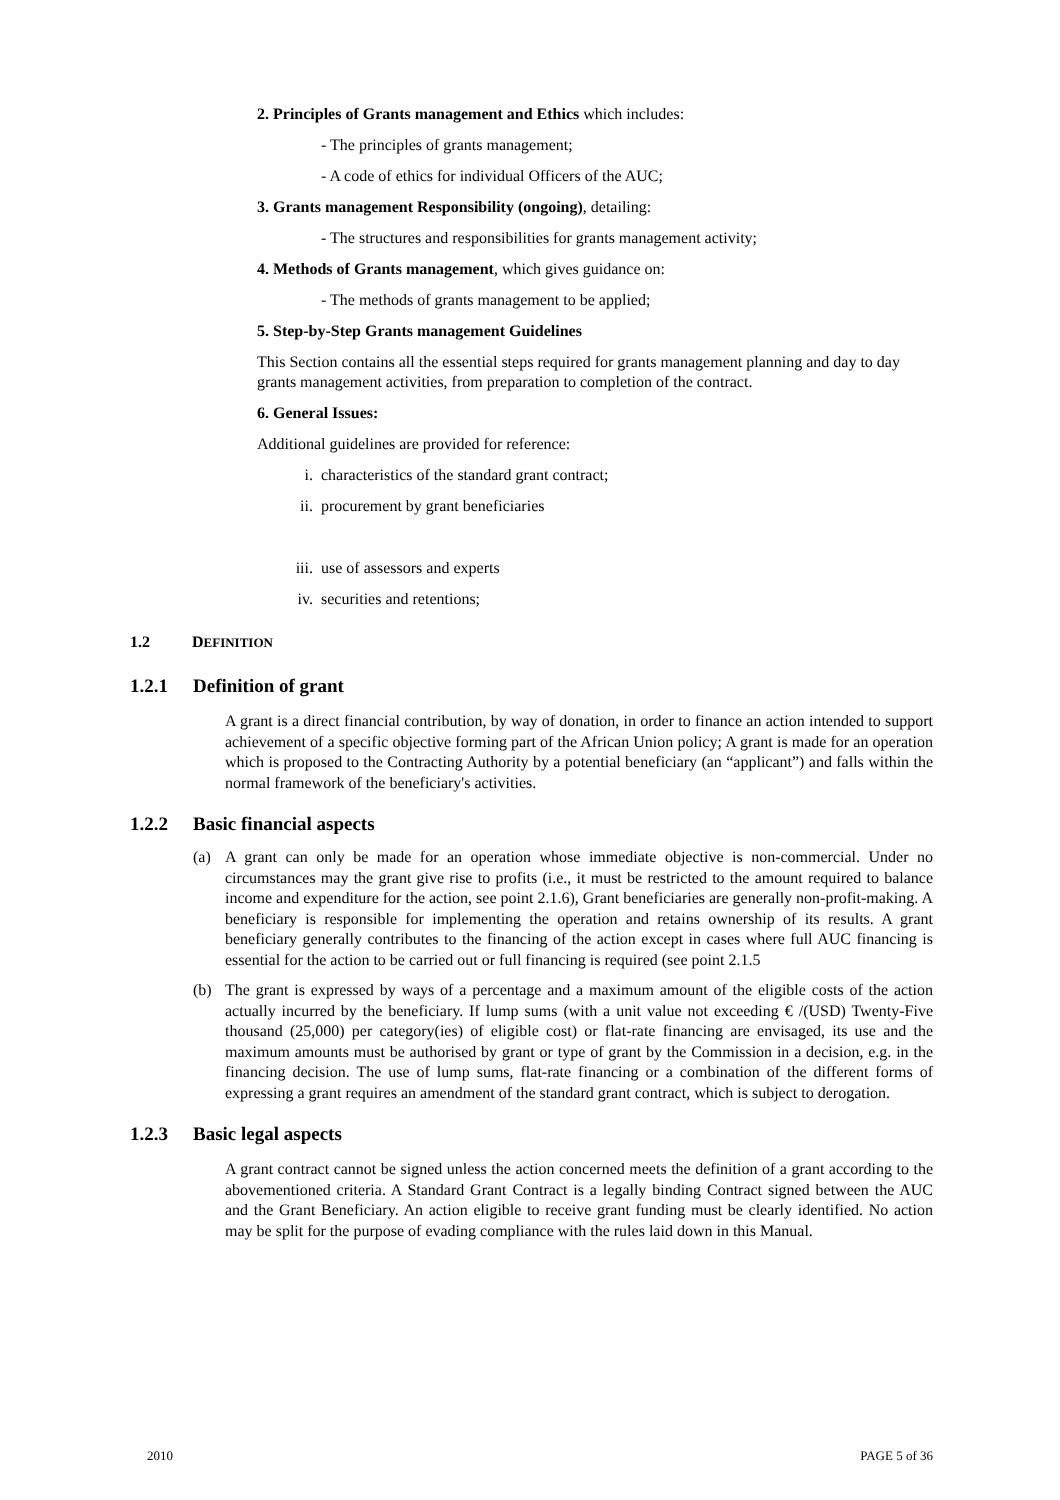2. Principles of Grants management and Ethics which includes:
- The principles of grants management;
- A code of ethics for individual Officers of the AUC;
3. Grants management Responsibility (ongoing), detailing:
- The structures and responsibilities for grants management activity;
4. Methods of Grants management, which gives guidance on:
- The methods of grants management to be applied;
5. Step-by-Step Grants management Guidelines
This Section contains all the essential steps required for grants management planning and day to day grants management activities, from preparation to completion of the contract.
6. General Issues:
Additional guidelines are provided for reference:
i. characteristics of the standard grant contract;
ii. procurement by grant beneficiaries
iii. use of assessors and experts
iv. securities and retentions;
1.2 DEFINITION
1.2.1 Definition of grant
A grant is a direct financial contribution, by way of donation, in order to finance an action intended to support achievement of a specific objective forming part of the African Union policy; A grant is made for an operation which is proposed to the Contracting Authority by a potential beneficiary (an “applicant”) and falls within the normal framework of the beneficiary's activities.
1.2.2 Basic financial aspects
(a) A grant can only be made for an operation whose immediate objective is non-commercial. Under no circumstances may the grant give rise to profits (i.e., it must be restricted to the amount required to balance income and expenditure for the action, see point 2.1.6), Grant beneficiaries are generally non-profit-making. A beneficiary is responsible for implementing the operation and retains ownership of its results. A grant beneficiary generally contributes to the financing of the action except in cases where full AUC financing is essential for the action to be carried out or full financing is required (see point 2.1.5
(b) The grant is expressed by ways of a percentage and a maximum amount of the eligible costs of the action actually incurred by the beneficiary. If lump sums (with a unit value not exceeding € /(USD) Twenty-Five thousand (25,000) per category(ies) of eligible cost) or flat-rate financing are envisaged, its use and the maximum amounts must be authorised by grant or type of grant by the Commission in a decision, e.g. in the financing decision. The use of lump sums, flat-rate financing or a combination of the different forms of expressing a grant requires an amendment of the standard grant contract, which is subject to derogation.
1.2.3 Basic legal aspects
A grant contract cannot be signed unless the action concerned meets the definition of a grant according to the abovementioned criteria. A Standard Grant Contract is a legally binding Contract signed between the AUC and the Grant Beneficiary. An action eligible to receive grant funding must be clearly identified. No action may be split for the purpose of evading compliance with the rules laid down in this Manual.
2010 PAGE 5 of 36